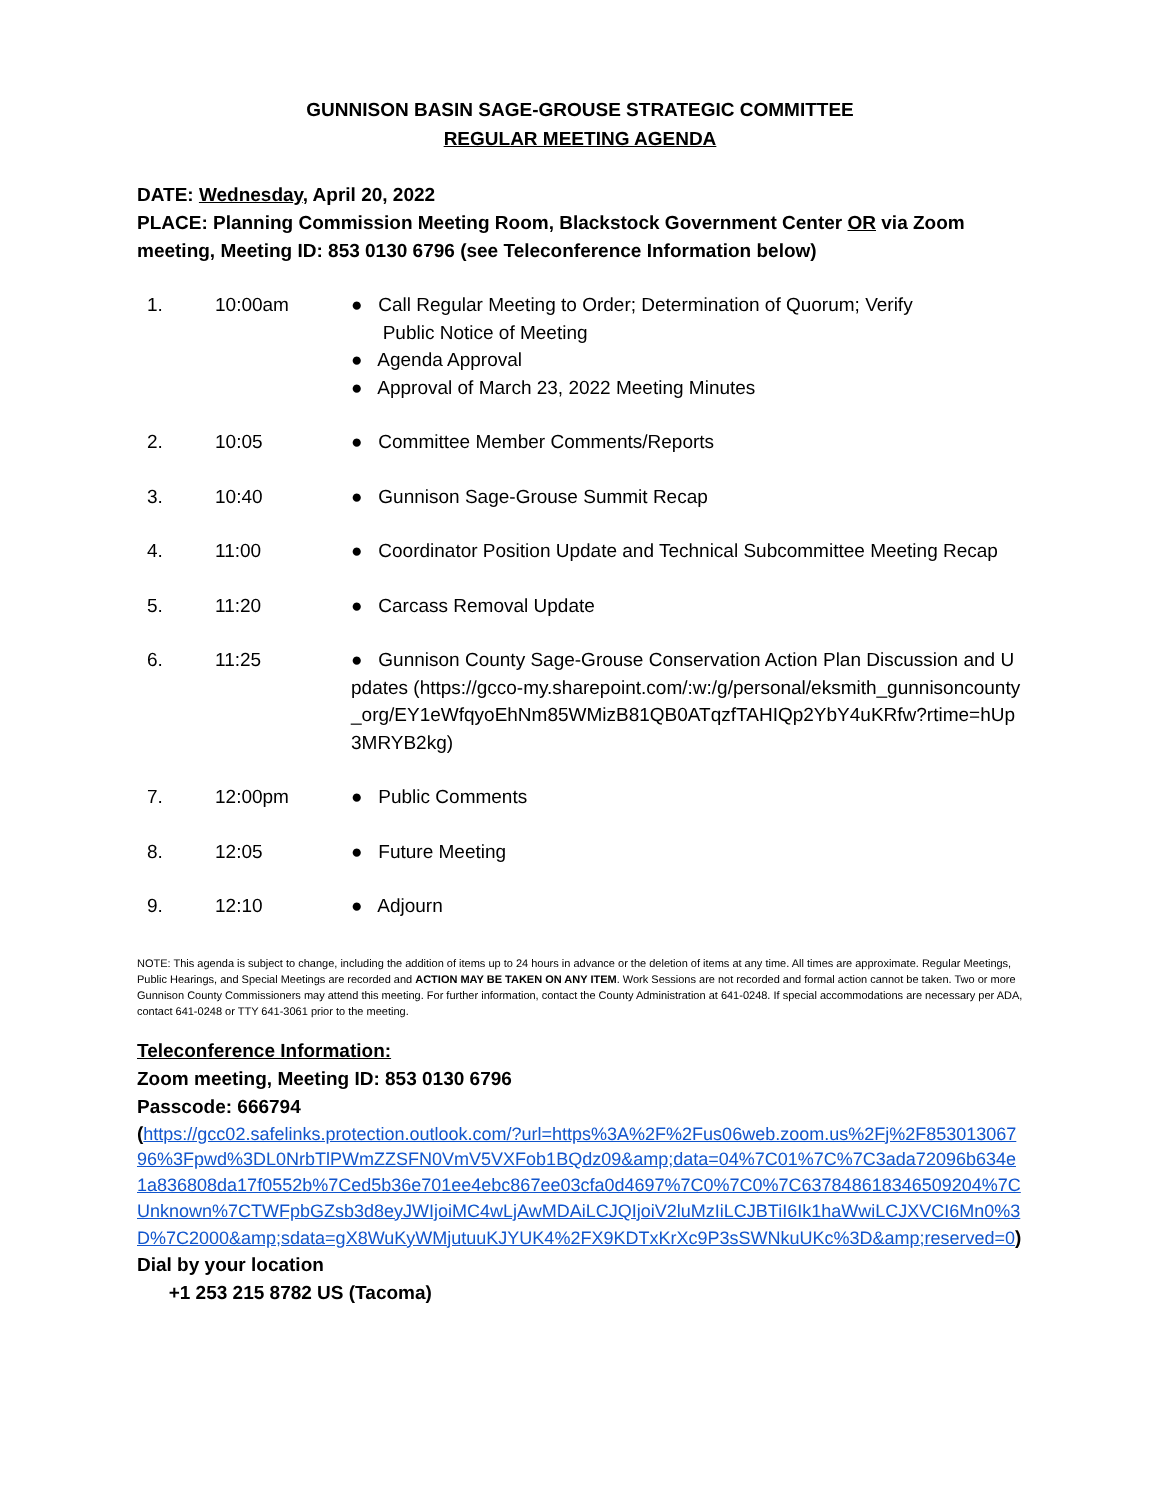GUNNISON BASIN SAGE-GROUSE STRATEGIC COMMITTEE
REGULAR MEETING AGENDA
DATE: Wednesday, April 20, 2022
PLACE: Planning Commission Meeting Room, Blackstock Government Center OR via Zoom meeting, Meeting ID: 853 0130 6796 (see Teleconference Information below)
| 1. | 10:00am | ● Call Regular Meeting to Order; Determination of Quorum; Verify Public Notice of Meeting ● Agenda Approval ● Approval of March 23, 2022 Meeting Minutes |
| 2. | 10:05 | ● Committee Member Comments/Reports |
| 3. | 10:40 | ● Gunnison Sage-Grouse Summit Recap |
| 4. | 11:00 | ● Coordinator Position Update and Technical Subcommittee Meeting Recap |
| 5. | 11:20 | ● Carcass Removal Update |
| 6. | 11:25 | ● Gunnison County Sage-Grouse Conservation Action Plan Discussion and Updates (https://gcco-my.sharepoint.com/:w:/g/personal/eksmith_gunnisoncounty_org/EY1eWfqyoEhNm85WMizB81QB0ATqzfTAHIQp2YbY4uKRfw?rtime=hUp3MRYB2kg) |
| 7. | 12:00pm | ● Public Comments |
| 8. | 12:05 | ● Future Meeting |
| 9. | 12:10 | ● Adjourn |
NOTE: This agenda is subject to change, including the addition of items up to 24 hours in advance or the deletion of items at any time. All times are approximate. Regular Meetings, Public Hearings, and Special Meetings are recorded and ACTION MAY BE TAKEN ON ANY ITEM. Work Sessions are not recorded and formal action cannot be taken. Two or more Gunnison County Commissioners may attend this meeting. For further information, contact the County Administration at 641-0248. If special accommodations are necessary per ADA, contact 641-0248 or TTY 641-3061 prior to the meeting.
Teleconference Information:
Zoom meeting, Meeting ID: 853 0130 6796
Passcode: 666794
(https://gcc02.safelinks.protection.outlook.com/?url=https%3A%2F%2Fus06web.zoom.us%2Fj%2F85301306796%3Fpwd%3DL0NrbTlPWmZZSFN0VmV5VXFob1BQdz09&amp;data=04%7C01%7C%7C3ada72096b634e1a836808da17f0552b%7Ced5b36e701ee4ebc867ee03cfa0d4697%7C0%7C0%7C637848618346509204%7CUnknown%7CTWFpbGZsb3d8eyJWIjoiMC4wLjAwMDAiLCJQIjoiV2luMzIiLCJBTiI6Ik1haWwiLCJXVCI6Mn0%3D%7C2000&amp;sdata=gX8WuKyWMjutuuKJYUK4%2FX9KDTxKrXc9P3sSWNkuUKc%3D&amp;reserved=0)
Dial by your location
+1 253 215 8782 US (Tacoma)